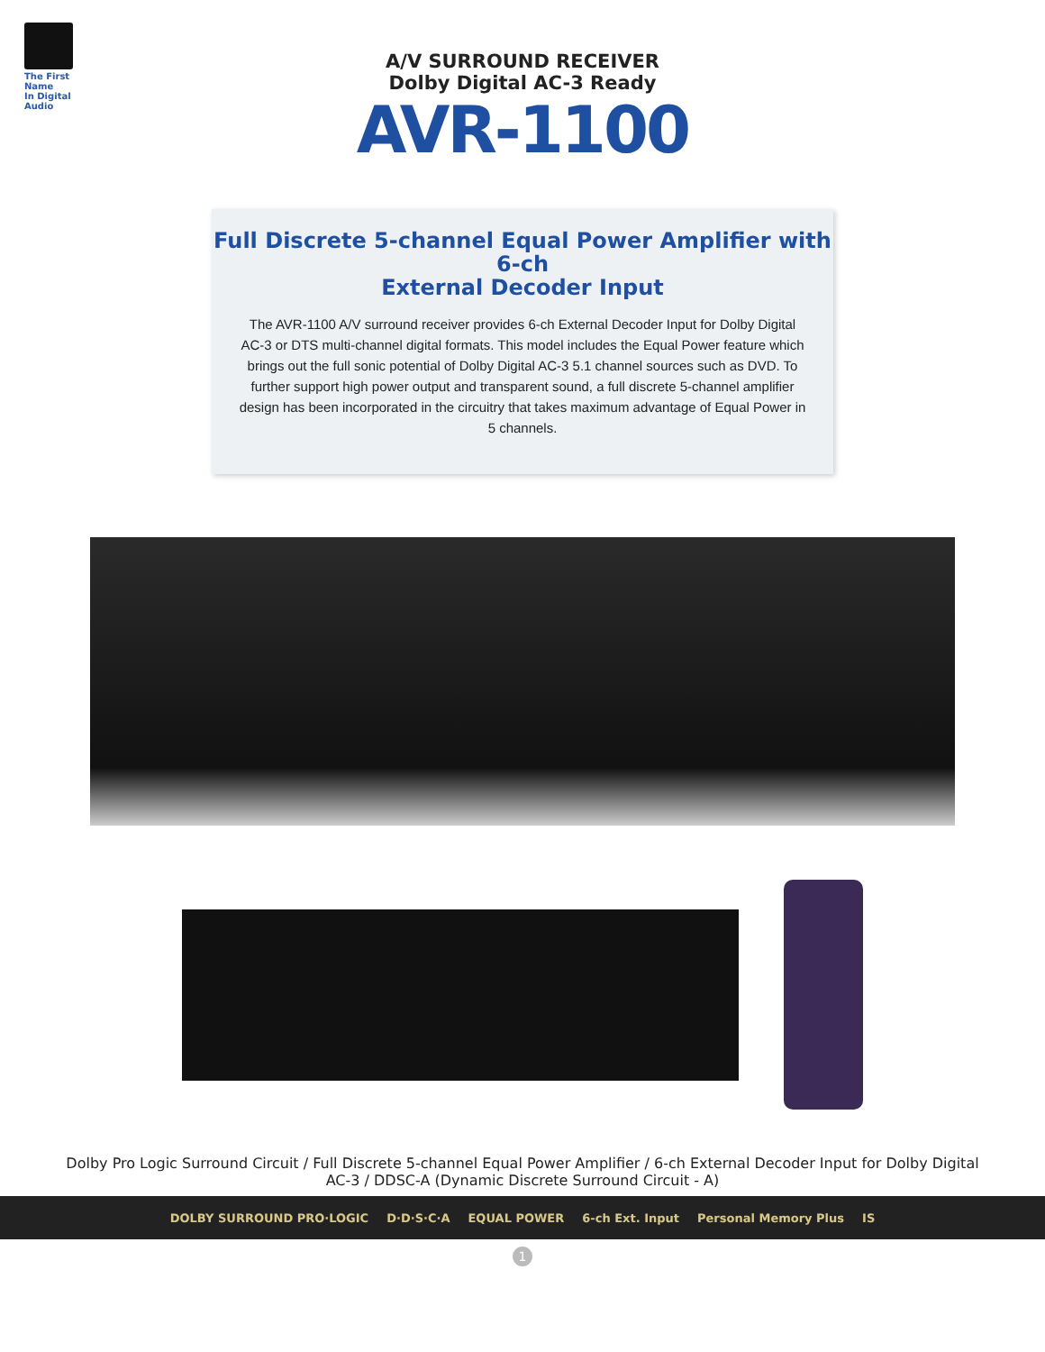The First Name
In Digital Audio
A/V SURROUND RECEIVER
Dolby Digital AC-3 Ready
AVR-1100
Full Discrete 5-channel Equal Power Amplifier with 6-ch
External Decoder Input
The AVR-1100 A/V surround receiver provides 6-ch External Decoder Input for Dolby Digital AC-3 or DTS multi-channel digital formats. This model includes the Equal Power feature which brings out the full sonic potential of Dolby Digital AC-3 5.1 channel sources such as DVD. To further support high power output and transparent sound, a full discrete 5-channel amplifier design has been incorporated in the circuitry that takes maximum advantage of Equal Power in 5 channels.
Dolby Pro Logic Surround Circuit / Full Discrete 5-channel Equal Power Amplifier / 6-ch External Decoder Input for Dolby Digital AC-3 / DDSC-A (Dynamic Discrete Surround Circuit - A)
DOLBY SURROUND PRO·LOGIC D·D·S·C·A EQUAL POWER 6-ch Ext. Input Personal Memory Plus IS
1